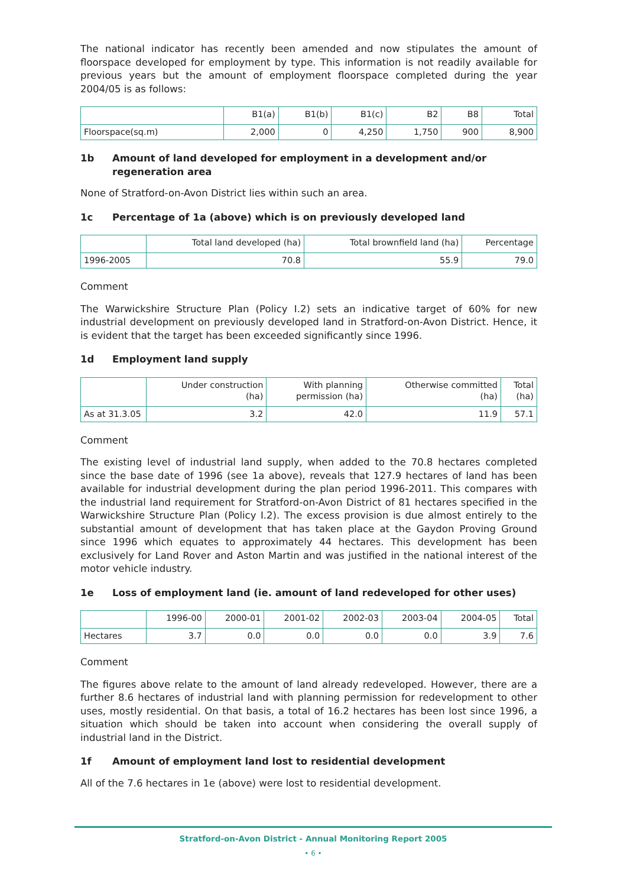The national indicator has recently been amended and now stipulates the amount of floorspace developed for employment by type. This information is not readily available for previous years but the amount of employment floorspace completed during the year 2004/05 is as follows:
| | B1(a) | B1(b) | B1(c) | B2 | B8 | Total |
| --- | --- | --- | --- | --- | --- | --- |
| Floorspace(sq.m) | 2,000 | 0 | 4,250 | 1,750 | 900 | 8,900 |
1b Amount of land developed for employment in a development and/or regeneration area
None of Stratford-on-Avon District lies within such an area.
1c Percentage of 1a (above) which is on previously developed land
| | Total land developed (ha) | Total brownfield land (ha) | Percentage |
| --- | --- | --- | --- |
| 1996-2005 | 70.8 | 55.9 | 79.0 |
Comment
The Warwickshire Structure Plan (Policy I.2) sets an indicative target of 60% for new industrial development on previously developed land in Stratford-on-Avon District. Hence, it is evident that the target has been exceeded significantly since 1996.
1d Employment land supply
| | Under construction (ha) | With planning permission (ha) | Otherwise committed (ha) | Total (ha) |
| --- | --- | --- | --- | --- |
| As at 31.3.05 | 3.2 | 42.0 | 11.9 | 57.1 |
Comment
The existing level of industrial land supply, when added to the 70.8 hectares completed since the base date of 1996 (see 1a above), reveals that 127.9 hectares of land has been available for industrial development during the plan period 1996-2011. This compares with the industrial land requirement for Stratford-on-Avon District of 81 hectares specified in the Warwickshire Structure Plan (Policy I.2). The excess provision is due almost entirely to the substantial amount of development that has taken place at the Gaydon Proving Ground since 1996 which equates to approximately 44 hectares. This development has been exclusively for Land Rover and Aston Martin and was justified in the national interest of the motor vehicle industry.
1e Loss of employment land (ie. amount of land redeveloped for other uses)
| | 1996-00 | 2000-01 | 2001-02 | 2002-03 | 2003-04 | 2004-05 | Total |
| --- | --- | --- | --- | --- | --- | --- | --- |
| Hectares | 3.7 | 0.0 | 0.0 | 0.0 | 0.0 | 3.9 | 7.6 |
Comment
The figures above relate to the amount of land already redeveloped. However, there are a further 8.6 hectares of industrial land with planning permission for redevelopment to other uses, mostly residential. On that basis, a total of 16.2 hectares has been lost since 1996, a situation which should be taken into account when considering the overall supply of industrial land in the District.
1f Amount of employment land lost to residential development
All of the 7.6 hectares in 1e (above) were lost to residential development.
Stratford-on-Avon District - Annual Monitoring Report 2005
• 6 •